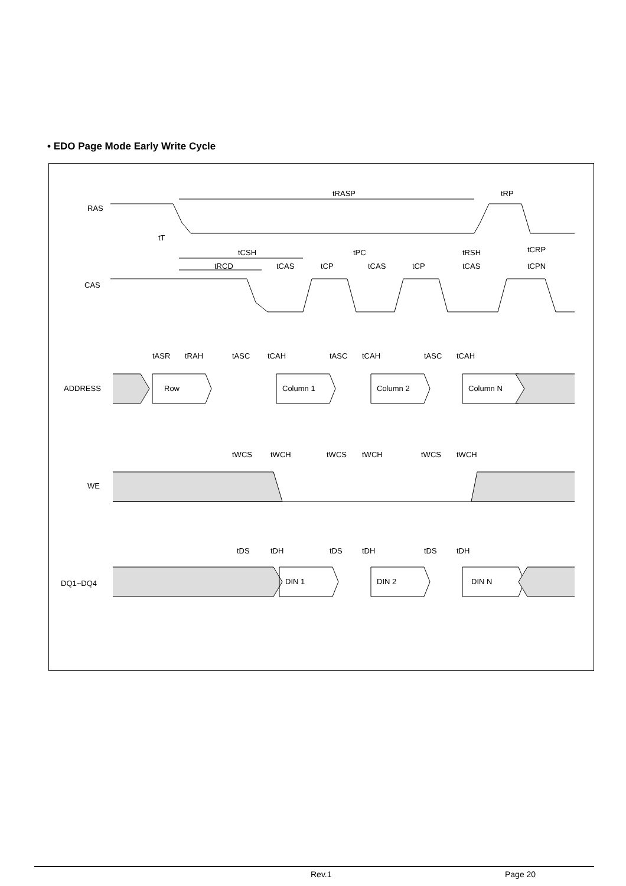• EDO Page Mode Early Write Cycle
RAS
CAS
ADDRESS
WE
DQ1~DQ4
Row
Column 1
Column 2
Column N
DIN 1
DIN 2
DIN N
tRASP
tRP
tT
tCSH
tPC
tRSH
tCRP
tRCD
tCAS
tCP
tCAS
tCP
tCAS
tCPN
tASR
tRAH
tASC
tCAH
tASC
tCAH
tASC
tCAH
tWCS
tWCH
tWCS
tWCH
tWCS
tWCH
tDS
tDH
tDS
tDH
tDS
tDH
Rev.1 Page 20